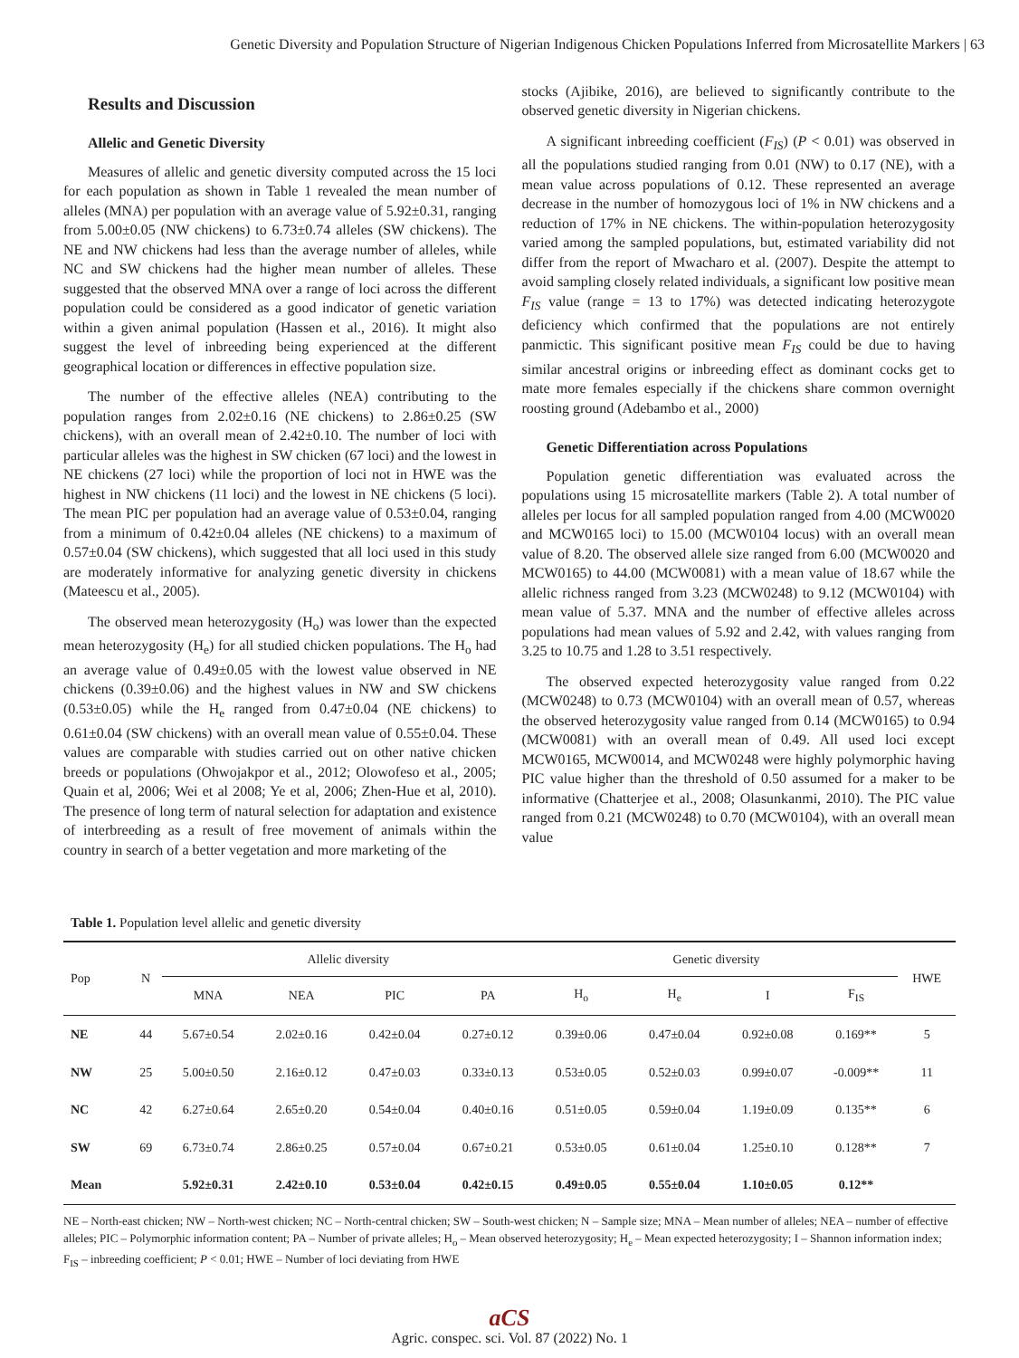Genetic Diversity and Population Structure of Nigerian Indigenous Chicken Populations Inferred from Microsatellite Markers | 63
Results and Discussion
Allelic and Genetic Diversity
Measures of allelic and genetic diversity computed across the 15 loci for each population as shown in Table 1 revealed the mean number of alleles (MNA) per population with an average value of 5.92±0.31, ranging from 5.00±0.05 (NW chickens) to 6.73±0.74 alleles (SW chickens). The NE and NW chickens had less than the average number of alleles, while NC and SW chickens had the higher mean number of alleles. These suggested that the observed MNA over a range of loci across the different population could be considered as a good indicator of genetic variation within a given animal population (Hassen et al., 2016). It might also suggest the level of inbreeding being experienced at the different geographical location or differences in effective population size.
The number of the effective alleles (NEA) contributing to the population ranges from 2.02±0.16 (NE chickens) to 2.86±0.25 (SW chickens), with an overall mean of 2.42±0.10. The number of loci with particular alleles was the highest in SW chicken (67 loci) and the lowest in NE chickens (27 loci) while the proportion of loci not in HWE was the highest in NW chickens (11 loci) and the lowest in NE chickens (5 loci). The mean PIC per population had an average value of 0.53±0.04, ranging from a minimum of 0.42±0.04 alleles (NE chickens) to a maximum of 0.57±0.04 (SW chickens), which suggested that all loci used in this study are moderately informative for analyzing genetic diversity in chickens (Mateescu et al., 2005).
The observed mean heterozygosity (H<sub>o</sub>) was lower than the expected mean heterozygosity (H<sub>e</sub>) for all studied chicken populations. The H<sub>o</sub> had an average value of 0.49±0.05 with the lowest value observed in NE chickens (0.39±0.06) and the highest values in NW and SW chickens (0.53±0.05) while the H<sub>e</sub> ranged from 0.47±0.04 (NE chickens) to 0.61±0.04 (SW chickens) with an overall mean value of 0.55±0.04. These values are comparable with studies carried out on other native chicken breeds or populations (Ohwojakpor et al., 2012; Olowofeso et al., 2005; Quain et al, 2006; Wei et al 2008; Ye et al, 2006; Zhen-Hue et al, 2010). The presence of long term of natural selection for adaptation and existence of interbreeding as a result of free movement of animals within the country in search of a better vegetation and more marketing of the
stocks (Ajibike, 2016), are believed to significantly contribute to the observed genetic diversity in Nigerian chickens.
A significant inbreeding coefficient (F<sub>IS</sub>) (P < 0.01) was observed in all the populations studied ranging from 0.01 (NW) to 0.17 (NE), with a mean value across populations of 0.12. These represented an average decrease in the number of homozygous loci of 1% in NW chickens and a reduction of 17% in NE chickens. The within-population heterozygosity varied among the sampled populations, but, estimated variability did not differ from the report of Mwacharo et al. (2007). Despite the attempt to avoid sampling closely related individuals, a significant low positive mean F<sub>IS</sub> value (range = 13 to 17%) was detected indicating heterozygote deficiency which confirmed that the populations are not entirely panmictic. This significant positive mean F<sub>IS</sub> could be due to having similar ancestral origins or inbreeding effect as dominant cocks get to mate more females especially if the chickens share common overnight roosting ground (Adebambo et al., 2000)
Genetic Differentiation across Populations
Population genetic differentiation was evaluated across the populations using 15 microsatellite markers (Table 2). A total number of alleles per locus for all sampled population ranged from 4.00 (MCW0020 and MCW0165 loci) to 15.00 (MCW0104 locus) with an overall mean value of 8.20. The observed allele size ranged from 6.00 (MCW0020 and MCW0165) to 44.00 (MCW0081) with a mean value of 18.67 while the allelic richness ranged from 3.23 (MCW0248) to 9.12 (MCW0104) with mean value of 5.37. MNA and the number of effective alleles across populations had mean values of 5.92 and 2.42, with values ranging from 3.25 to 10.75 and 1.28 to 3.51 respectively.
The observed expected heterozygosity value ranged from 0.22 (MCW0248) to 0.73 (MCW0104) with an overall mean of 0.57, whereas the observed heterozygosity value ranged from 0.14 (MCW0165) to 0.94 (MCW0081) with an overall mean of 0.49. All used loci except MCW0165, MCW0014, and MCW0248 were highly polymorphic having PIC value higher than the threshold of 0.50 assumed for a maker to be informative (Chatterjee et al., 2008; Olasunkanmi, 2010). The PIC value ranged from 0.21 (MCW0248) to 0.70 (MCW0104), with an overall mean value
Table 1. Population level allelic and genetic diversity
| Pop | N | Allelic diversity | | | | Genetic diversity | | | | HWE |
| --- | --- | --- | --- | --- | --- | --- | --- | --- | --- | --- |
| | | MNA | NEA | PIC | PA | H<sub>o</sub> | H<sub>e</sub> | I | F<sub>IS</sub> | |
| NE | 44 | 5.67±0.54 | 2.02±0.16 | 0.42±0.04 | 0.27±0.12 | 0.39±0.06 | 0.47±0.04 | 0.92±0.08 | 0.169** | 5 |
| NW | 25 | 5.00±0.50 | 2.16±0.12 | 0.47±0.03 | 0.33±0.13 | 0.53±0.05 | 0.52±0.03 | 0.99±0.07 | -0.009** | 11 |
| NC | 42 | 6.27±0.64 | 2.65±0.20 | 0.54±0.04 | 0.40±0.16 | 0.51±0.05 | 0.59±0.04 | 1.19±0.09 | 0.135** | 6 |
| SW | 69 | 6.73±0.74 | 2.86±0.25 | 0.57±0.04 | 0.67±0.21 | 0.53±0.05 | 0.61±0.04 | 1.25±0.10 | 0.128** | 7 |
| Mean | | 5.92±0.31 | 2.42±0.10 | 0.53±0.04 | 0.42±0.15 | 0.49±0.05 | 0.55±0.04 | 1.10±0.05 | 0.12** | |
NE – North-east chicken; NW – North-west chicken; NC – North-central chicken; SW – South-west chicken; N – Sample size; MNA – Mean number of alleles; NEA – number of effective alleles; PIC – Polymorphic information content; PA – Number of private alleles; H<sub>o</sub> – Mean observed heterozygosity; H<sub>e</sub> – Mean expected heterozygosity; I – Shannon information index; F<sub>IS</sub> – inbreeding coefficient; P < 0.01; HWE – Number of loci deviating from HWE
aCS
Agric. conspec. sci. Vol. 87 (2022) No. 1